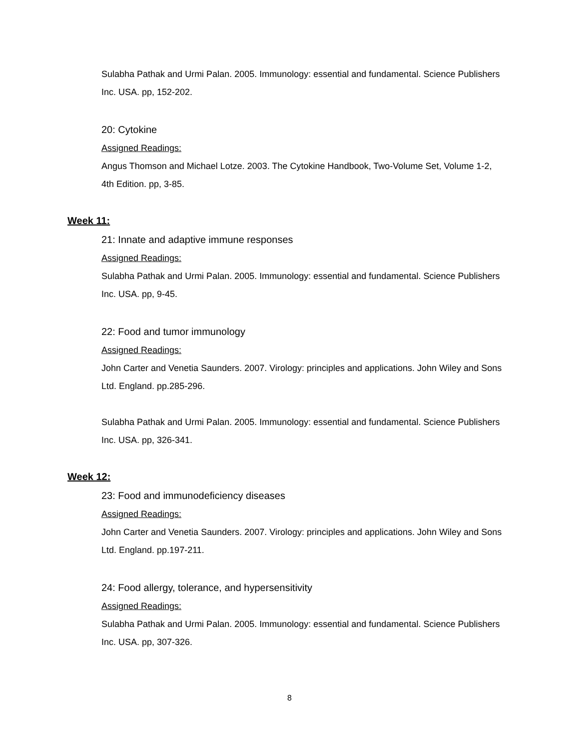Sulabha Pathak and Urmi Palan. 2005. Immunology: essential and fundamental. Science Publishers Inc. USA. pp, 152-202.
20: Cytokine
Assigned Readings:
Angus Thomson and Michael Lotze. 2003. The Cytokine Handbook, Two-Volume Set, Volume 1-2, 4th Edition. pp, 3-85.
Week 11:
21: Innate and adaptive immune responses
Assigned Readings:
Sulabha Pathak and Urmi Palan. 2005. Immunology: essential and fundamental. Science Publishers Inc. USA. pp, 9-45.
22: Food and tumor immunology
Assigned Readings:
John Carter and Venetia Saunders. 2007. Virology: principles and applications. John Wiley and Sons Ltd. England. pp.285-296.
Sulabha Pathak and Urmi Palan. 2005. Immunology: essential and fundamental. Science Publishers Inc. USA. pp, 326-341.
Week 12:
23: Food and immunodeficiency diseases
Assigned Readings:
John Carter and Venetia Saunders. 2007. Virology: principles and applications. John Wiley and Sons Ltd. England. pp.197-211.
24: Food allergy, tolerance, and hypersensitivity
Assigned Readings:
Sulabha Pathak and Urmi Palan. 2005. Immunology: essential and fundamental. Science Publishers Inc. USA. pp, 307-326.
8